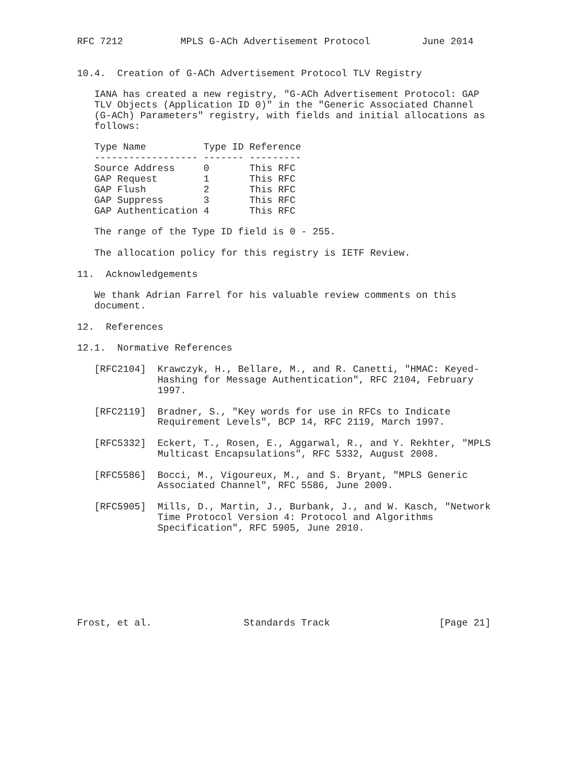RFC 7212          MPLS G-ACh Advertisement Protocol         June 2014


10.4.  Creation of G-ACh Advertisement Protocol TLV Registry

   IANA has created a new registry, "G-ACh Advertisement Protocol: GAP
   TLV Objects (Application ID 0)" in the "Generic Associated Channel
   (G-ACh) Parameters" registry, with fields and initial allocations as
   follows:

   Type Name          Type ID Reference
   ------------------ ------- ---------
   Source Address     0       This RFC
   GAP Request        1       This RFC
   GAP Flush          2       This RFC
   GAP Suppress       3       This RFC
   GAP Authentication 4       This RFC

   The range of the Type ID field is 0 - 255.

   The allocation policy for this registry is IETF Review.

11.  Acknowledgements

   We thank Adrian Farrel for his valuable review comments on this
   document.

12.  References

12.1.  Normative References

   [RFC2104]  Krawczyk, H., Bellare, M., and R. Canetti, "HMAC: Keyed-
              Hashing for Message Authentication", RFC 2104, February
              1997.

   [RFC2119]  Bradner, S., "Key words for use in RFCs to Indicate
              Requirement Levels", BCP 14, RFC 2119, March 1997.

   [RFC5332]  Eckert, T., Rosen, E., Aggarwal, R., and Y. Rekhter, "MPLS
              Multicast Encapsulations", RFC 5332, August 2008.

   [RFC5586]  Bocci, M., Vigoureux, M., and S. Bryant, "MPLS Generic
              Associated Channel", RFC 5586, June 2009.

   [RFC5905]  Mills, D., Martin, J., Burbank, J., and W. Kasch, "Network
              Time Protocol Version 4: Protocol and Algorithms
              Specification", RFC 5905, June 2010.








Frost, et al.                Standards Track                   [Page 21]